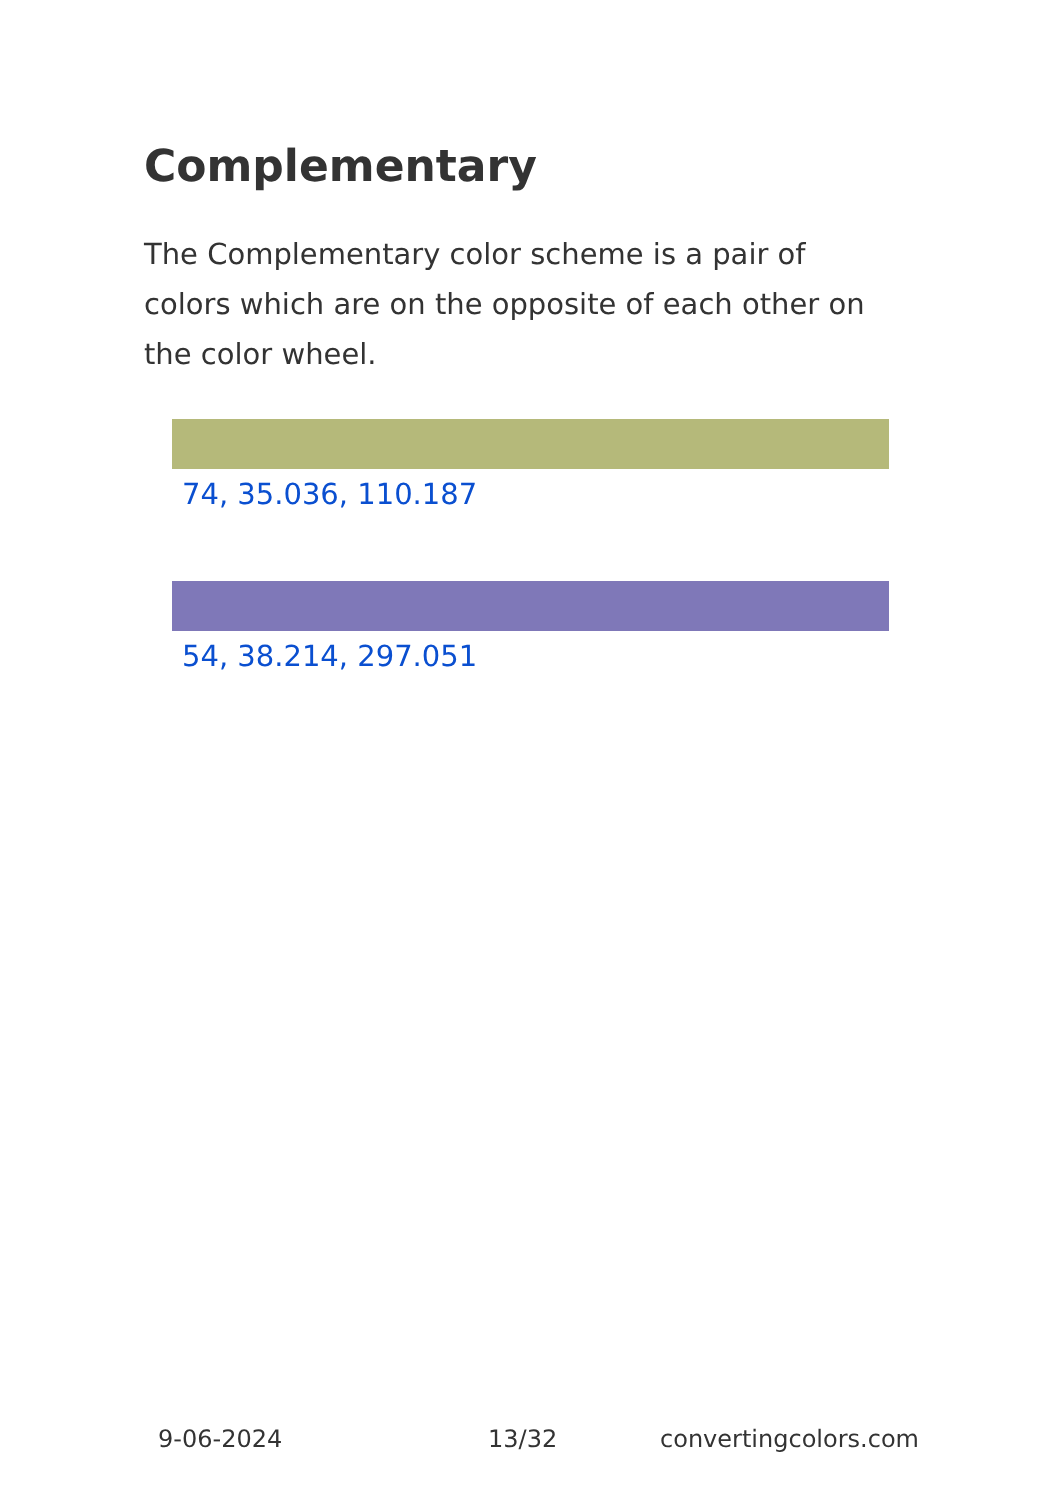Complementary
The Complementary color scheme is a pair of colors which are on the opposite of each other on the color wheel.
74, 35.036, 110.187
54, 38.214, 297.051
9-06-2024 13/32 convertingcolors.com